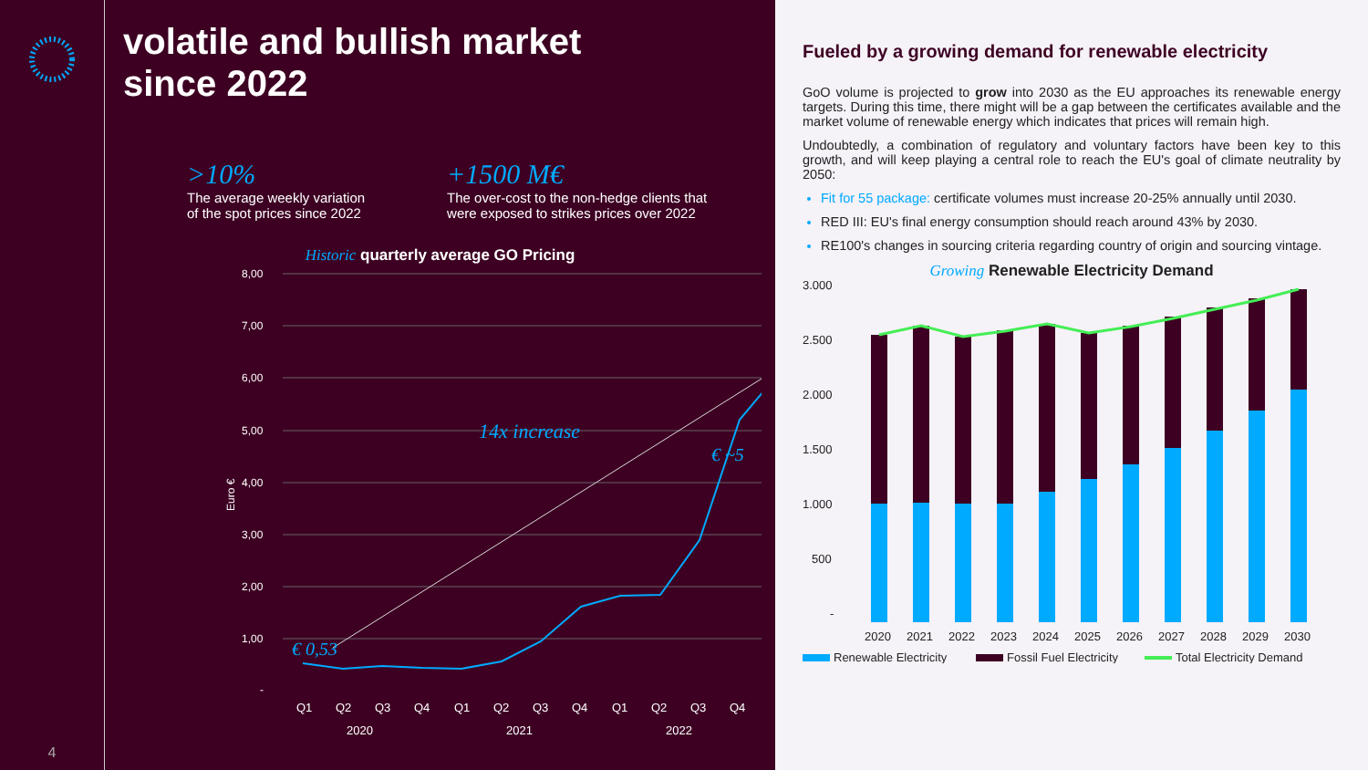4
volatile and bullish market
since 2022
>10%
The average weekly variation
of the spot prices since 2022
+1500 M€
The over-cost to the non-hedge clients that
were exposed to strikes prices over 2022
Historic quarterly average GO Pricing
8,00
7,00
6,00
5,00
4,00
3,00
2,00
1,00
-
Euro €
14x increase
€ 0,53
€ ~5
Q1
Q2
Q3
Q4
Q1
Q2
Q3
Q4
Q1
Q2
Q3
Q4
2020
2021
2022
Fueled by a growing demand for renewable electricity
GoO volume is projected to grow into 2030 as the EU approaches its renewable energy targets. During this time, there might will be a gap between the certificates available and the market volume of renewable energy which indicates that prices will remain high.
Undoubtedly, a combination of regulatory and voluntary factors have been key to this growth, and will keep playing a central role to reach the EU's goal of climate neutrality by 2050:
Fit for 55 package: certificate volumes must increase 20-25% annually until 2030.
RED III: EU's final energy consumption should reach around 43% by 2030.
RE100's changes in sourcing criteria regarding country of origin and sourcing vintage.
Growing Renewable Electricity Demand
3.000
2.500
2.000
1.500
1.000
500
-
2020
2021
2022
2023
2024
2025
2026
2027
2028
2029
2030
Renewable Electricity
Fossil Fuel Electricity
Total Electricity Demand